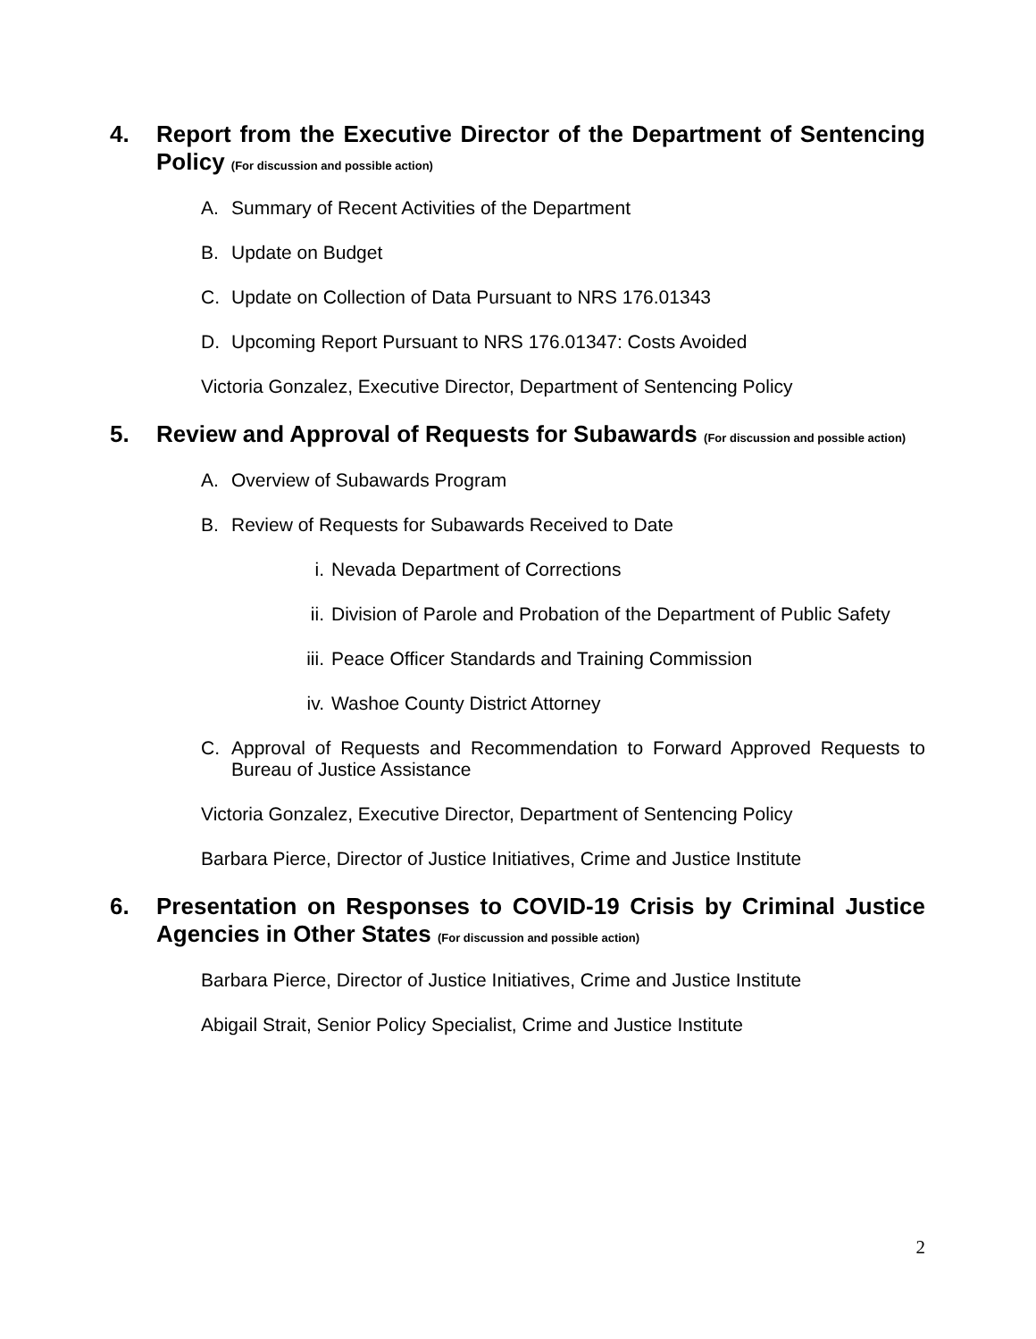4. Report from the Executive Director of the Department of Sentencing Policy (For discussion and possible action)
A. Summary of Recent Activities of the Department
B. Update on Budget
C. Update on Collection of Data Pursuant to NRS 176.01343
D. Upcoming Report Pursuant to NRS 176.01347: Costs Avoided
Victoria Gonzalez, Executive Director, Department of Sentencing Policy
5. Review and Approval of Requests for Subawards (For discussion and possible action)
A. Overview of Subawards Program
B. Review of Requests for Subawards Received to Date
i. Nevada Department of Corrections
ii. Division of Parole and Probation of the Department of Public Safety
iii. Peace Officer Standards and Training Commission
iv. Washoe County District Attorney
C. Approval of Requests and Recommendation to Forward Approved Requests to Bureau of Justice Assistance
Victoria Gonzalez, Executive Director, Department of Sentencing Policy
Barbara Pierce, Director of Justice Initiatives, Crime and Justice Institute
6. Presentation on Responses to COVID-19 Crisis by Criminal Justice Agencies in Other States (For discussion and possible action)
Barbara Pierce, Director of Justice Initiatives, Crime and Justice Institute
Abigail Strait, Senior Policy Specialist, Crime and Justice Institute
2